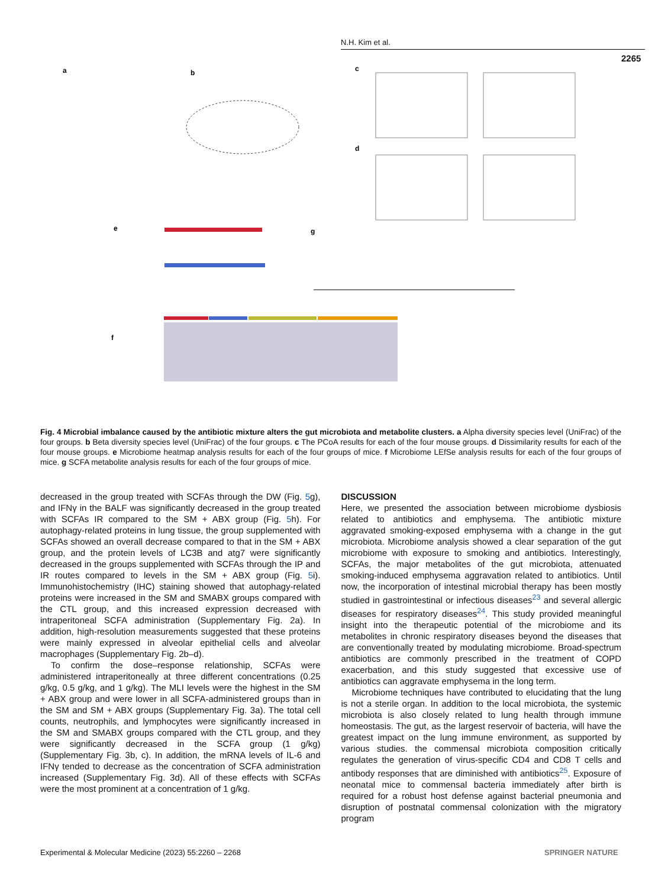N.H. Kim et al.
2265
a
b
c
d
e
g
f
Fig. 4 Microbial imbalance caused by the antibiotic mixture alters the gut microbiota and metabolite clusters. a Alpha diversity species level (UniFrac) of the four groups. b Beta diversity species level (UniFrac) of the four groups. c The PCoA results for each of the four mouse groups. d Dissimilarity results for each of the four mouse groups. e Microbiome heatmap analysis results for each of the four groups of mice. f Microbiome LEfSe analysis results for each of the four groups of mice. g SCFA metabolite analysis results for each of the four groups of mice.
decreased in the group treated with SCFAs through the DW (Fig. 5g), and IFNγ in the BALF was significantly decreased in the group treated with SCFAs IR compared to the SM + ABX group (Fig. 5h). For autophagy-related proteins in lung tissue, the group supplemented with SCFAs showed an overall decrease compared to that in the SM + ABX group, and the protein levels of LC3B and atg7 were significantly decreased in the groups supplemented with SCFAs through the IP and IR routes compared to levels in the SM + ABX group (Fig. 5i). Immunohistochemistry (IHC) staining showed that autophagy-related proteins were increased in the SM and SMABX groups compared with the CTL group, and this increased expression decreased with intraperitoneal SCFA administration (Supplementary Fig. 2a). In addition, high-resolution measurements suggested that these proteins were mainly expressed in alveolar epithelial cells and alveolar macrophages (Supplementary Fig. 2b–d).
To confirm the dose–response relationship, SCFAs were administered intraperitoneally at three different concentrations (0.25 g/kg, 0.5 g/kg, and 1 g/kg). The MLI levels were the highest in the SM + ABX group and were lower in all SCFA-administered groups than in the SM and SM + ABX groups (Supplementary Fig. 3a). The total cell counts, neutrophils, and lymphocytes were significantly increased in the SM and SMABX groups compared with the CTL group, and they were significantly decreased in the SCFA group (1 g/kg) (Supplementary Fig. 3b, c). In addition, the mRNA levels of IL-6 and IFNγ tended to decrease as the concentration of SCFA administration increased (Supplementary Fig. 3d). All of these effects with SCFAs were the most prominent at a concentration of 1 g/kg.
DISCUSSION
Here, we presented the association between microbiome dysbiosis related to antibiotics and emphysema. The antibiotic mixture aggravated smoking-exposed emphysema with a change in the gut microbiota. Microbiome analysis showed a clear separation of the gut microbiome with exposure to smoking and antibiotics. Interestingly, SCFAs, the major metabolites of the gut microbiota, attenuated smoking-induced emphysema aggravation related to antibiotics. Until now, the incorporation of intestinal microbial therapy has been mostly studied in gastrointestinal or infectious diseases<sup>23</sup> and several allergic diseases for respiratory diseases<sup>24</sup>. This study provided meaningful insight into the therapeutic potential of the microbiome and its metabolites in chronic respiratory diseases beyond the diseases that are conventionally treated by modulating microbiome. Broad-spectrum antibiotics are commonly prescribed in the treatment of COPD exacerbation, and this study suggested that excessive use of antibiotics can aggravate emphysema in the long term.
Microbiome techniques have contributed to elucidating that the lung is not a sterile organ. In addition to the local microbiota, the systemic microbiota is also closely related to lung health through immune homeostasis. The gut, as the largest reservoir of bacteria, will have the greatest impact on the lung immune environment, as supported by various studies. the commensal microbiota composition critically regulates the generation of virus-specific CD4 and CD8 T cells and antibody responses that are diminished with antibiotics<sup>25</sup>. Exposure of neonatal mice to commensal bacteria immediately after birth is required for a robust host defense against bacterial pneumonia and disruption of postnatal commensal colonization with the migratory program
Experimental & Molecular Medicine (2023) 55:2260 – 2268
SPRINGER NATURE